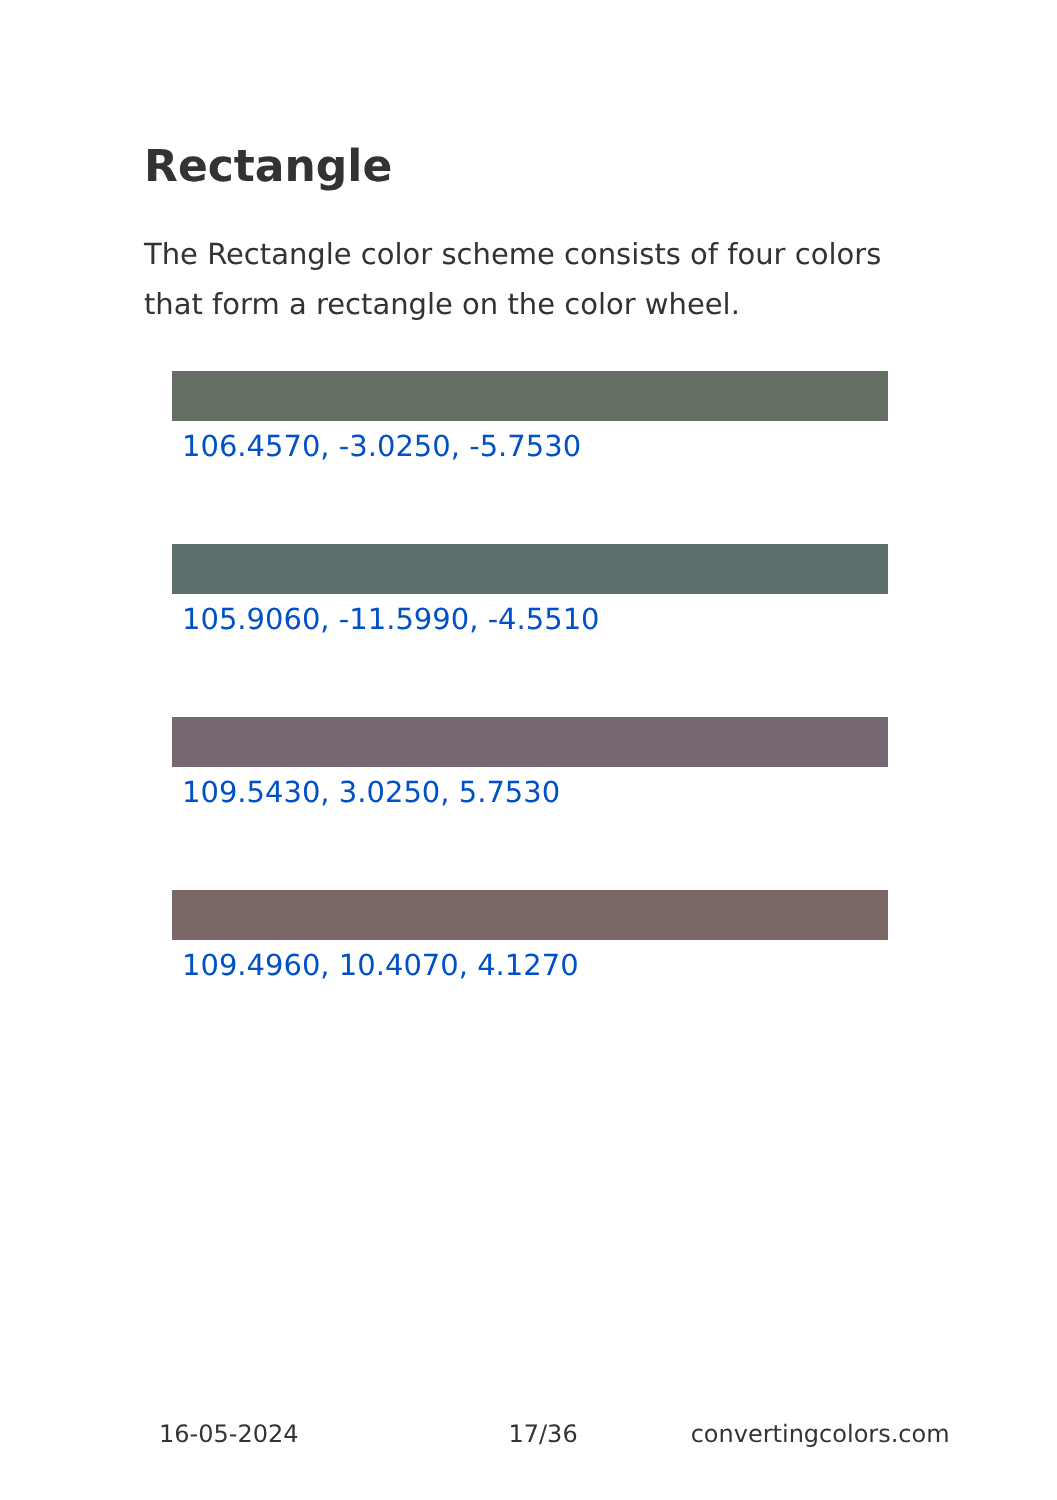Rectangle
The Rectangle color scheme consists of four colors that form a rectangle on the color wheel.
106.4570, -3.0250, -5.7530
105.9060, -11.5990, -4.5510
109.5430, 3.0250, 5.7530
109.4960, 10.4070, 4.1270
16-05-2024 17/36 convertingcolors.com